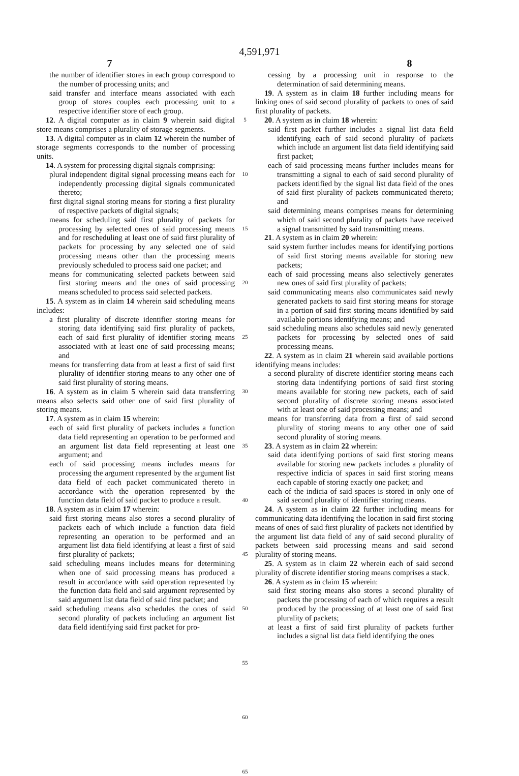4,591,971
7 8
the number of identifier stores in each group correspond to the number of processing units; and
said transfer and interface means associated with each group of stores couples each processing unit to a respective identifier store of each group.
12. A digital computer as in claim 9 wherein said digital store means comprises a plurality of storage segments.
13. A digital computer as in claim 12 wherein the number of storage segments corresponds to the number of processing units.
14. A system for processing digital signals comprising:
plural independent digital signal processing means each for independently processing digital signals communicated thereto;
first digital signal storing means for storing a first plurality of respective packets of digital signals;
means for scheduling said first plurality of packets for processing by selected ones of said processing means and for rescheduling at least one of said first plurality of packets for processing by any selected one of said processing means other than the processing means previously scheduled to process said one packet; and
means for communicating selected packets between said first storing means and the ones of said processing means scheduled to process said selected packets.
15. A system as in claim 14 wherein said scheduling means includes:
a first plurality of discrete identifier storing means for storing data identifying said first plurality of packets, each of said first plurality of identifier storing means associated with at least one of said processing means; and
means for transferring data from at least a first of said first plurality of identifier storing means to any other one of said first plurality of storing means.
16. A system as in claim 5 wherein said data transferring means also selects said other one of said first plurality of storing means.
17. A system as in claim 15 wherein:
each of said first plurality of packets includes a function data field representing an operation to be performed and an argument list data field representing at least one argument; and
each of said processing means includes means for processing the argument represented by the argument list data field of each packet communicated thereto in accordance with the operation represented by the function data field of said packet to produce a result.
18. A system as in claim 17 wherein:
said first storing means also stores a second plurality of packets each of which include a function data field representing an operation to be performed and an argument list data field identifying at least a first of said first plurality of packets;
said scheduling means includes means for determining when one of said processing means has produced a result in accordance with said operation represented by the function data field and said argument represented by said argument list data field of said first packet; and
said scheduling means also schedules the ones of said second plurality of packets including an argument list data field identifying said first packet for pro-
5
10
15
20
25
30
35
40
45
50
55
60
65
cessing by a processing unit in response to the determination of said determining means.
19. A system as in claim 18 further including means for linking ones of said second plurality of packets to ones of said first plurality of packets.
20. A system as in claim 18 wherein:
said first packet further includes a signal list data field identifying each of said second plurality of packets which include an argument list data field identifying said first packet;
each of said processing means further includes means for transmitting a signal to each of said second plurality of packets identified by the signal list data field of the ones of said first plurality of packets communicated thereto; and
said determining means comprises means for determining which of said second plurality of packets have received a signal transmitted by said transmitting means.
21. A system as in claim 20 wherein:
said system further includes means for identifying portions of said first storing means available for storing new packets;
each of said processing means also selectively generates new ones of said first plurality of packets;
said communicating means also communicates said newly generated packets to said first storing means for storage in a portion of said first storing means identified by said available portions identifying means; and
said scheduling means also schedules said newly generated packets for processing by selected ones of said processing means.
22. A system as in claim 21 wherein said available portions identifying means includes:
a second plurality of discrete identifier storing means each storing data indentifying portions of said first storing means available for storing new packets, each of said second plurality of discrete storing means associated with at least one of said processing means; and
means for transferring data from a first of said second plurality of storing means to any other one of said second plurality of storing means.
23. A system as in claim 22 wherein:
said data identifying portions of said first storing means available for storing new packets includes a plurality of respective indicia of spaces in said first storing means each capable of storing exactly one packet; and
each of the indicia of said spaces is stored in only one of said second plurality of identifier storing means.
24. A system as in claim 22 further including means for communicating data identifying the location in said first storing means of ones of said first plurality of packets not identified by the argument list data field of any of said second plurality of packets between said processing means and said second plurality of storing means.
25. A system as in claim 22 wherein each of said second plurality of discrete identifier storing means comprises a stack.
26. A system as in claim 15 wherein:
said first storing means also stores a second plurality of packets the processing of each of which requires a result produced by the processing of at least one of said first plurality of packets;
at least a first of said first plurality of packets further includes a signal list data field identifying the ones